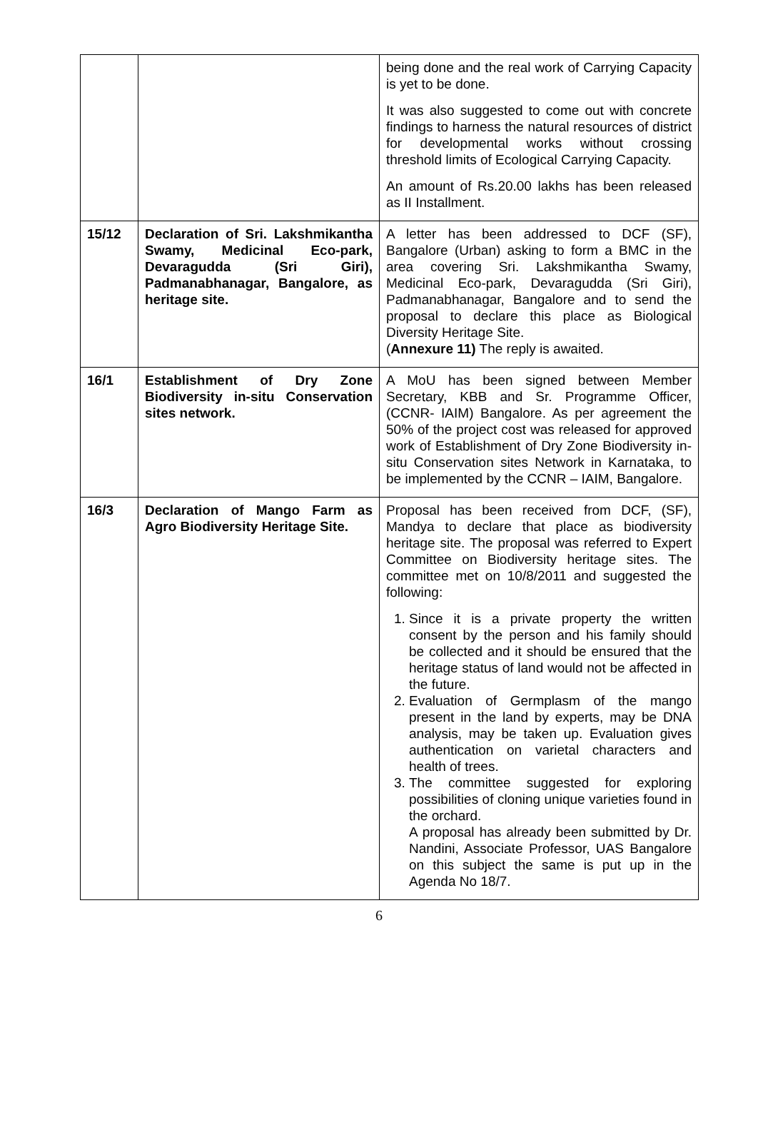| | | being done and the real work of Carrying Capacity is yet to be done. It was also suggested to come out with concrete findings to harness the natural resources of district for developmental works without crossing threshold limits of Ecological Carrying Capacity. An amount of Rs.20.00 lakhs has been released as II Installment. |
| 15/12 | Declaration of Sri. Lakshmikantha Swamy, Medicinal Eco-park, Devaragudda (Sri Giri), Padmanabhanagar, Bangalore, as heritage site. | A letter has been addressed to DCF (SF), Bangalore (Urban) asking to form a BMC in the area covering Sri. Lakshmikantha Swamy, Medicinal Eco-park, Devaragudda (Sri Giri), Padmanabhanagar, Bangalore and to send the proposal to declare this place as Biological Diversity Heritage Site. ( Annexure 11) The reply is awaited. |
| 16/1 | Establishment of Dry Zone Biodiversity in-situ Conservation sites network. | A MoU has been signed between Member Secretary, KBB and Sr. Programme Officer, (CCNR- IAIM) Bangalore. As per agreement the 50% of the project cost was released for approved work of Establishment of Dry Zone Biodiversity in-situ Conservation sites Network in Karnataka, to be implemented by the CCNR – IAIM, Bangalore. |
| 16/3 | Declaration of Mango Farm as Agro Biodiversity Heritage Site. | Proposal has been received from DCF, (SF), Mandya to declare that place as biodiversity heritage site. The proposal was referred to Expert Committee on Biodiversity heritage sites. The committee met on 10/8/2011 and suggested the following: 1. Since it is a private property the written consent by the person and his family should be collected and it should be ensured that the heritage status of land would not be affected in the future. 2. Evaluation of Germplasm of the mango present in the land by experts, may be DNA analysis, may be taken up. Evaluation gives authentication on varietal characters and health of trees. 3. The committee suggested for exploring possibilities of cloning unique varieties found in the orchard. A proposal has already been submitted by Dr. Nandini, Associate Professor, UAS Bangalore on this subject the same is put up in the Agenda No 18/7. |
6